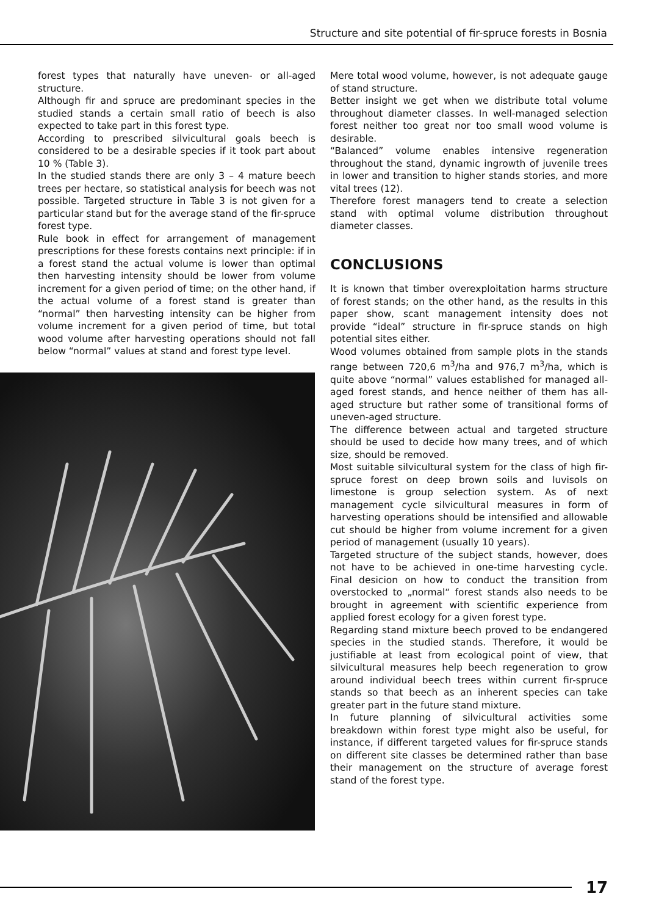Structure and site potential of fir-spruce forests in Bosnia
forest types that naturally have uneven- or all-aged structure.
Although fir and spruce are predominant species in the studied stands a certain small ratio of beech is also expected to take part in this forest type.
According to prescribed silvicultural goals beech is considered to be a desirable species if it took part about 10 % (Table 3).
In the studied stands there are only 3 – 4 mature beech trees per hectare, so statistical analysis for beech was not possible. Targeted structure in Table 3 is not given for a particular stand but for the average stand of the fir-spruce forest type.
Rule book in effect for arrangement of management prescriptions for these forests contains next principle: if in a forest stand the actual volume is lower than optimal then harvesting intensity should be lower from volume increment for a given period of time; on the other hand, if the actual volume of a forest stand is greater than “normal” then harvesting intensity can be higher from volume increment for a given period of time, but total wood volume after harvesting operations should not fall below “normal” values at stand and forest type level.
Mere total wood volume, however, is not adequate gauge of stand structure.
Better insight we get when we distribute total volume throughout diameter classes. In well-managed selection forest neither too great nor too small wood volume is desirable.
“Balanced” volume enables intensive regeneration throughout the stand, dynamic ingrowth of juvenile trees in lower and transition to higher stands stories, and more vital trees (12).
Therefore forest managers tend to create a selection stand with optimal volume distribution throughout diameter classes.
CONCLUSIONS
It is known that timber overexploitation harms structure of forest stands; on the other hand, as the results in this paper show, scant management intensity does not provide “ideal” structure in fir-spruce stands on high potential sites either.
Wood volumes obtained from sample plots in the stands range between 720,6 m<sup>3</sup>/ha and 976,7 m<sup>3</sup>/ha, which is quite above “normal” values established for managed all-aged forest stands, and hence neither of them has all-aged structure but rather some of transitional forms of uneven-aged structure.
The difference between actual and targeted structure should be used to decide how many trees, and of which size, should be removed.
Most suitable silvicultural system for the class of high fir-spruce forest on deep brown soils and luvisols on limestone is group selection system. As of next management cycle silvicultural measures in form of harvesting operations should be intensified and allowable cut should be higher from volume increment for a given period of management (usually 10 years).
Targeted structure of the subject stands, however, does not have to be achieved in one-time harvesting cycle. Final desicion on how to conduct the transition from overstocked to „normal“ forest stands also needs to be brought in agreement with scientific experience from applied forest ecology for a given forest type.
Regarding stand mixture beech proved to be endangered species in the studied stands. Therefore, it would be justifiable at least from ecological point of view, that silvicultural measures help beech regeneration to grow around individual beech trees within current fir-spruce stands so that beech as an inherent species can take greater part in the future stand mixture.
In future planning of silvicultural activities some breakdown within forest type might also be useful, for instance, if different targeted values for fir-spruce stands on different site classes be determined rather than base their management on the structure of average forest stand of the forest type.
17